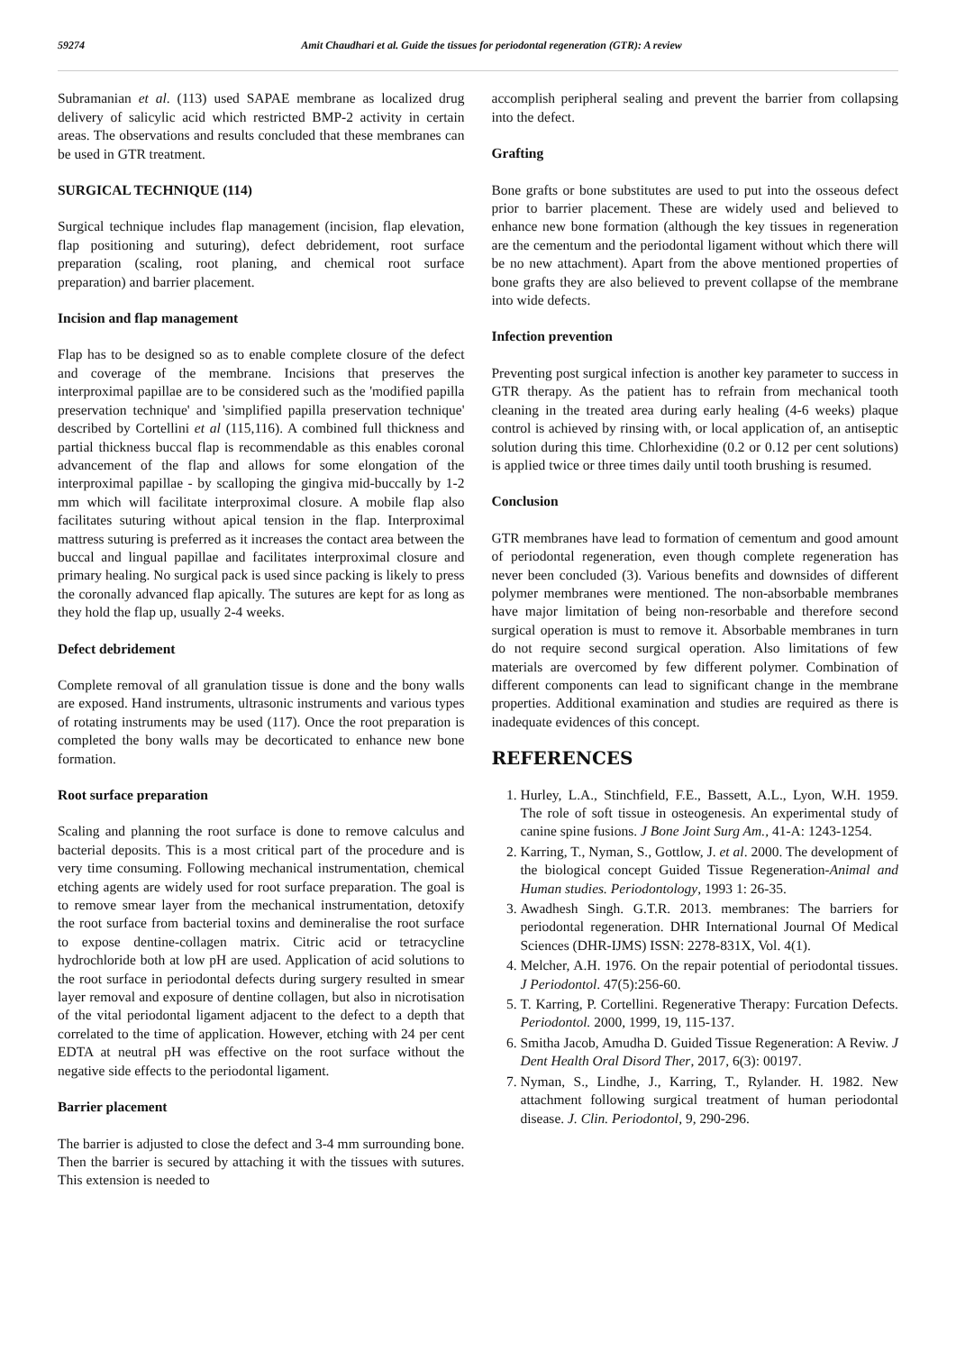59274 Amit Chaudhari et al. Guide the tissues for periodontal regeneration (GTR): A review
Subramanian et al. (113) used SAPAE membrane as localized drug delivery of salicylic acid which restricted BMP-2 activity in certain areas. The observations and results concluded that these membranes can be used in GTR treatment.
SURGICAL TECHNIQUE (114)
Surgical technique includes flap management (incision, flap elevation, flap positioning and suturing), defect debridement, root surface preparation (scaling, root planing, and chemical root surface preparation) and barrier placement.
Incision and flap management
Flap has to be designed so as to enable complete closure of the defect and coverage of the membrane. Incisions that preserves the interproximal papillae are to be considered such as the 'modified papilla preservation technique' and 'simplified papilla preservation technique' described by Cortellini et al (115,116). A combined full thickness and partial thickness buccal flap is recommendable as this enables coronal advancement of the flap and allows for some elongation of the interproximal papillae - by scalloping the gingiva mid-buccally by 1-2 mm which will facilitate interproximal closure. A mobile flap also facilitates suturing without apical tension in the flap. Interproximal mattress suturing is preferred as it increases the contact area between the buccal and lingual papillae and facilitates interproximal closure and primary healing. No surgical pack is used since packing is likely to press the coronally advanced flap apically. The sutures are kept for as long as they hold the flap up, usually 2-4 weeks.
Defect debridement
Complete removal of all granulation tissue is done and the bony walls are exposed. Hand instruments, ultrasonic instruments and various types of rotating instruments may be used (117). Once the root preparation is completed the bony walls may be decorticated to enhance new bone formation.
Root surface preparation
Scaling and planning the root surface is done to remove calculus and bacterial deposits. This is a most critical part of the procedure and is very time consuming. Following mechanical instrumentation, chemical etching agents are widely used for root surface preparation. The goal is to remove smear layer from the mechanical instrumentation, detoxify the root surface from bacterial toxins and demineralise the root surface to expose dentine-collagen matrix. Citric acid or tetracycline hydrochloride both at low pH are used. Application of acid solutions to the root surface in periodontal defects during surgery resulted in smear layer removal and exposure of dentine collagen, but also in nicrotisation of the vital periodontal ligament adjacent to the defect to a depth that correlated to the time of application. However, etching with 24 per cent EDTA at neutral pH was effective on the root surface without the negative side effects to the periodontal ligament.
Barrier placement
The barrier is adjusted to close the defect and 3-4 mm surrounding bone. Then the barrier is secured by attaching it with the tissues with sutures. This extension is needed to
accomplish peripheral sealing and prevent the barrier from collapsing into the defect.
Grafting
Bone grafts or bone substitutes are used to put into the osseous defect prior to barrier placement. These are widely used and believed to enhance new bone formation (although the key tissues in regeneration are the cementum and the periodontal ligament without which there will be no new attachment). Apart from the above mentioned properties of bone grafts they are also believed to prevent collapse of the membrane into wide defects.
Infection prevention
Preventing post surgical infection is another key parameter to success in GTR therapy. As the patient has to refrain from mechanical tooth cleaning in the treated area during early healing (4-6 weeks) plaque control is achieved by rinsing with, or local application of, an antiseptic solution during this time. Chlorhexidine (0.2 or 0.12 per cent solutions) is applied twice or three times daily until tooth brushing is resumed.
Conclusion
GTR membranes have lead to formation of cementum and good amount of periodontal regeneration, even though complete regeneration has never been concluded (3). Various benefits and downsides of different polymer membranes were mentioned. The non-absorbable membranes have major limitation of being non-resorbable and therefore second surgical operation is must to remove it. Absorbable membranes in turn do not require second surgical operation. Also limitations of few materials are overcomed by few different polymer. Combination of different components can lead to significant change in the membrane properties. Additional examination and studies are required as there is inadequate evidences of this concept.
REFERENCES
1. Hurley, L.A., Stinchfield, F.E., Bassett, A.L., Lyon, W.H. 1959. The role of soft tissue in osteogenesis. An experimental study of canine spine fusions. J Bone Joint Surg Am., 41-A: 1243-1254.
2. Karring, T., Nyman, S., Gottlow, J. et al. 2000. The development of the biological concept Guided Tissue Regeneration-Animal and Human studies. Periodontology, 1993 1: 26-35.
3. Awadhesh Singh. G.T.R. 2013. membranes: The barriers for periodontal regeneration. DHR International Journal Of Medical Sciences (DHR-IJMS) ISSN: 2278-831X, Vol. 4(1).
4. Melcher, A.H. 1976. On the repair potential of periodontal tissues. J Periodontol. 47(5):256-60.
5. T. Karring, P. Cortellini. Regenerative Therapy: Furcation Defects. Periodontol. 2000, 1999, 19, 115-137.
6. Smitha Jacob, Amudha D. Guided Tissue Regeneration: A Reviw. J Dent Health Oral Disord Ther, 2017, 6(3): 00197.
7. Nyman, S., Lindhe, J., Karring, T., Rylander. H. 1982. New attachment following surgical treatment of human periodontal disease. J. Clin. Periodontol, 9, 290-296.